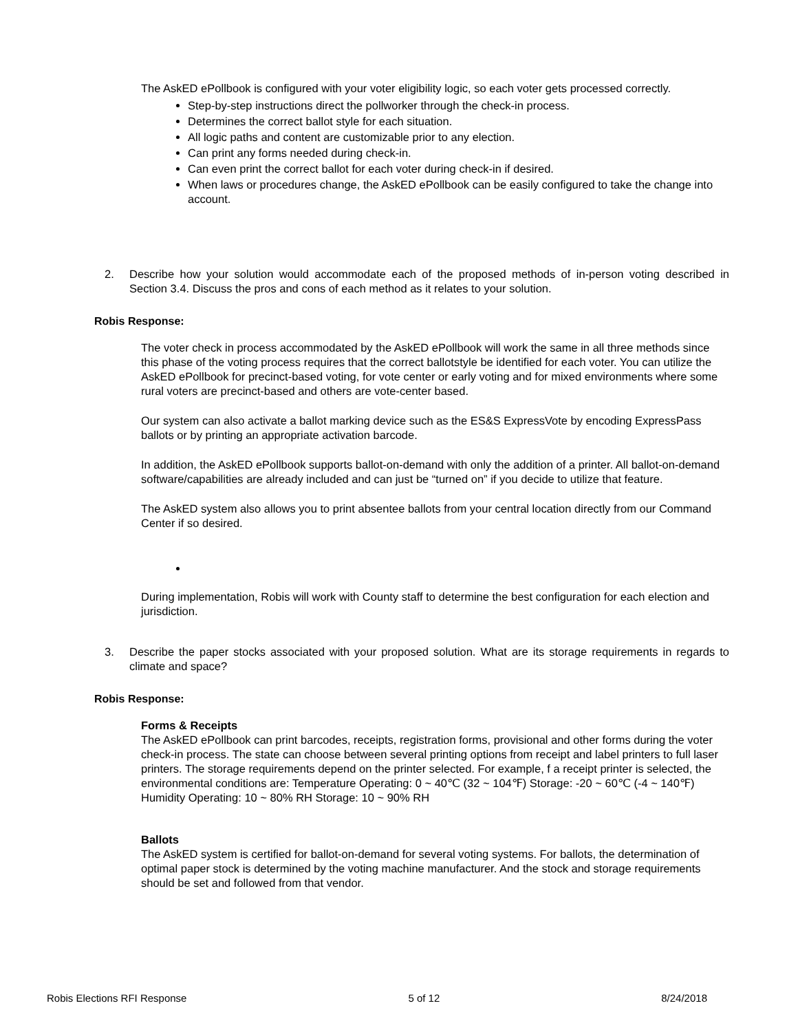The AskED ePollbook is configured with your voter eligibility logic, so each voter gets processed correctly.
Step-by-step instructions direct the pollworker through the check-in process.
Determines the correct ballot style for each situation.
All logic paths and content are customizable prior to any election.
Can print any forms needed during check-in.
Can even print the correct ballot for each voter during check-in if desired.
When laws or procedures change, the AskED ePollbook can be easily configured to take the change into account.
2. Describe how your solution would accommodate each of the proposed methods of in-person voting described in Section 3.4. Discuss the pros and cons of each method as it relates to your solution.
Robis Response:
The voter check in process accommodated by the AskED ePollbook will work the same in all three methods since this phase of the voting process requires that the correct ballotstyle be identified for each voter. You can utilize the AskED ePollbook for precinct-based voting, for vote center or early voting and for mixed environments where some rural voters are precinct-based and others are vote-center based.
Our system can also activate a ballot marking device such as the ES&S ExpressVote by encoding ExpressPass ballots or by printing an appropriate activation barcode.
In addition, the AskED ePollbook supports ballot-on-demand with only the addition of a printer. All ballot-on-demand software/capabilities are already included and can just be “turned on” if you decide to utilize that feature.
The AskED system also allows you to print absentee ballots from your central location directly from our Command Center if so desired.
During implementation, Robis will work with County staff to determine the best configuration for each election and jurisdiction.
3. Describe the paper stocks associated with your proposed solution. What are its storage requirements in regards to climate and space?
Robis Response:
Forms & Receipts
The AskED ePollbook can print barcodes, receipts, registration forms, provisional and other forms during the voter check-in process. The state can choose between several printing options from receipt and label printers to full laser printers. The storage requirements depend on the printer selected. For example, f a receipt printer is selected, the environmental conditions are: Temperature Operating: 0 ~ 40℃ (32 ~ 104℉) Storage: -20 ~ 60℃ (-4 ~ 140℉) Humidity Operating: 10 ~ 80% RH Storage: 10 ~ 90% RH
Ballots
The AskED system is certified for ballot-on-demand for several voting systems. For ballots, the determination of optimal paper stock is determined by the voting machine manufacturer. And the stock and storage requirements should be set and followed from that vendor.
Robis Elections RFI Response 5 of 12 8/24/2018